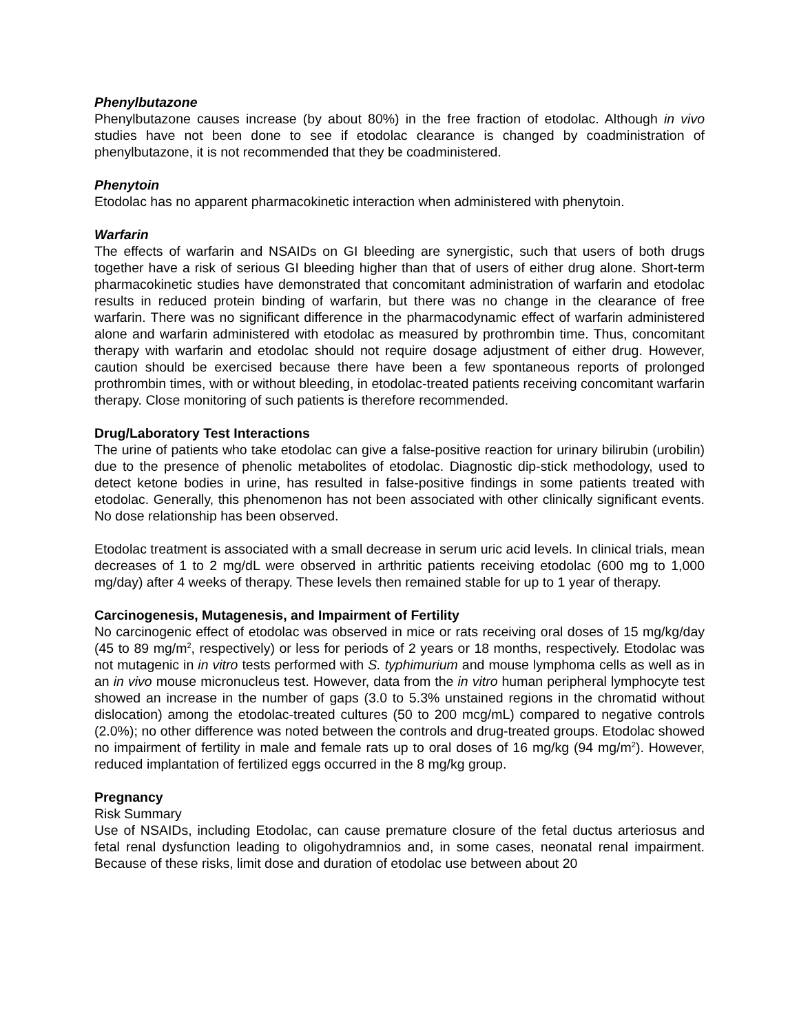Phenylbutazone
Phenylbutazone causes increase (by about 80%) in the free fraction of etodolac. Although in vivo studies have not been done to see if etodolac clearance is changed by coadministration of phenylbutazone, it is not recommended that they be coadministered.
Phenytoin
Etodolac has no apparent pharmacokinetic interaction when administered with phenytoin.
Warfarin
The effects of warfarin and NSAIDs on GI bleeding are synergistic, such that users of both drugs together have a risk of serious GI bleeding higher than that of users of either drug alone. Short-term pharmacokinetic studies have demonstrated that concomitant administration of warfarin and etodolac results in reduced protein binding of warfarin, but there was no change in the clearance of free warfarin. There was no significant difference in the pharmacodynamic effect of warfarin administered alone and warfarin administered with etodolac as measured by prothrombin time. Thus, concomitant therapy with warfarin and etodolac should not require dosage adjustment of either drug. However, caution should be exercised because there have been a few spontaneous reports of prolonged prothrombin times, with or without bleeding, in etodolac-treated patients receiving concomitant warfarin therapy. Close monitoring of such patients is therefore recommended.
Drug/Laboratory Test Interactions
The urine of patients who take etodolac can give a false-positive reaction for urinary bilirubin (urobilin) due to the presence of phenolic metabolites of etodolac. Diagnostic dip-stick methodology, used to detect ketone bodies in urine, has resulted in false-positive findings in some patients treated with etodolac. Generally, this phenomenon has not been associated with other clinically significant events. No dose relationship has been observed.
Etodolac treatment is associated with a small decrease in serum uric acid levels. In clinical trials, mean decreases of 1 to 2 mg/dL were observed in arthritic patients receiving etodolac (600 mg to 1,000 mg/day) after 4 weeks of therapy. These levels then remained stable for up to 1 year of therapy.
Carcinogenesis, Mutagenesis, and Impairment of Fertility
No carcinogenic effect of etodolac was observed in mice or rats receiving oral doses of 15 mg/kg/day (45 to 89 mg/m<sup>2</sup>, respectively) or less for periods of 2 years or 18 months, respectively. Etodolac was not mutagenic in in vitro tests performed with S. typhimurium and mouse lymphoma cells as well as in an in vivo mouse micronucleus test. However, data from the in vitro human peripheral lymphocyte test showed an increase in the number of gaps (3.0 to 5.3% unstained regions in the chromatid without dislocation) among the etodolac-treated cultures (50 to 200 mcg/mL) compared to negative controls (2.0%); no other difference was noted between the controls and drug-treated groups. Etodolac showed no impairment of fertility in male and female rats up to oral doses of 16 mg/kg (94 mg/m<sup>2</sup>). However, reduced implantation of fertilized eggs occurred in the 8 mg/kg group.
Pregnancy
Risk Summary
Use of NSAIDs, including Etodolac, can cause premature closure of the fetal ductus arteriosus and fetal renal dysfunction leading to oligohydramnios and, in some cases, neonatal renal impairment. Because of these risks, limit dose and duration of etodolac use between about 20